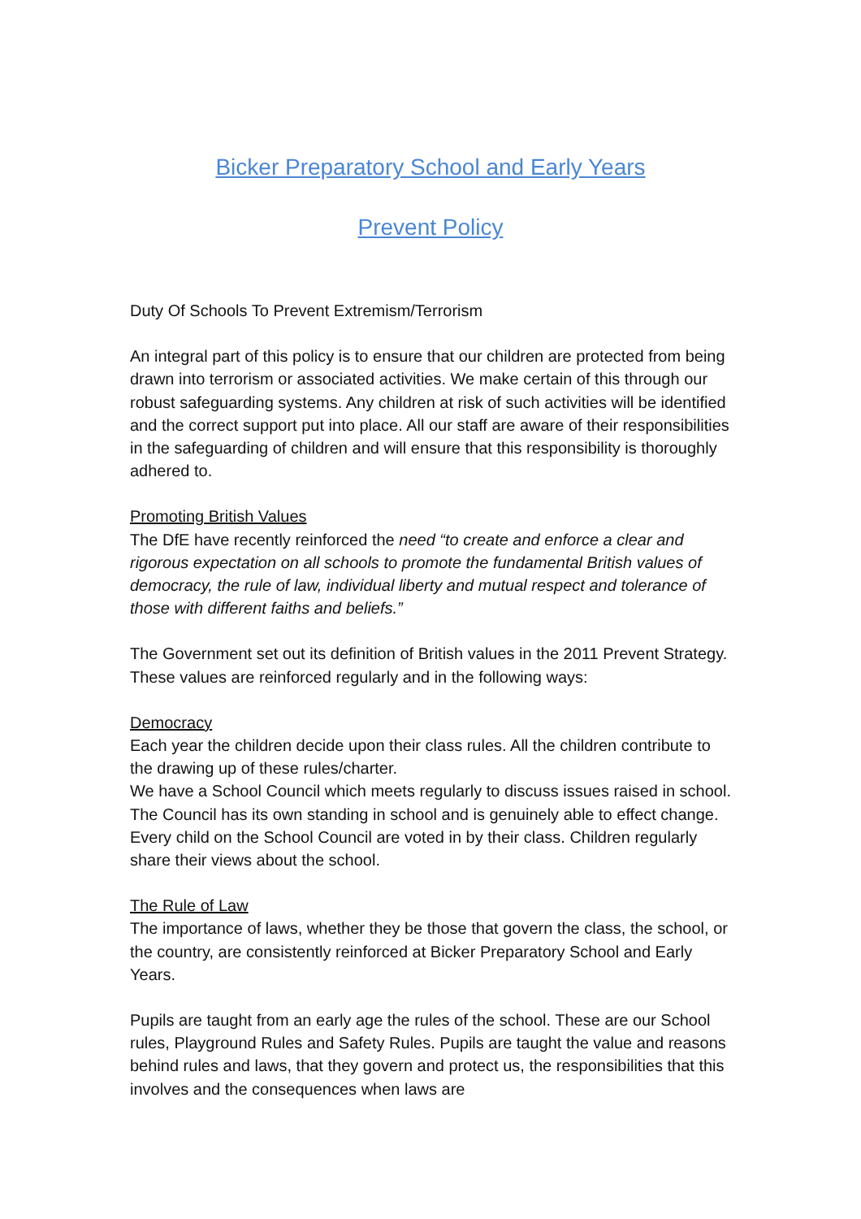Bicker Preparatory School and Early Years
Prevent Policy
Duty Of Schools To Prevent Extremism/Terrorism
An integral part of this policy is to ensure that our children are protected from being drawn into terrorism or associated activities. We make certain of this through our robust safeguarding systems. Any children at risk of such activities will be identified and the correct support put into place. All our staff are aware of their responsibilities in the safeguarding of children and will ensure that this responsibility is thoroughly adhered to.
Promoting British Values
The DfE have recently reinforced the need “to create and enforce a clear and rigorous expectation on all schools to promote the fundamental British values of democracy, the rule of law, individual liberty and mutual respect and tolerance of those with different faiths and beliefs.”
The Government set out its definition of British values in the 2011 Prevent Strategy. These values are reinforced regularly and in the following ways:
Democracy
Each year the children decide upon their class rules. All the children contribute to the drawing up of these rules/charter.
We have a School Council which meets regularly to discuss issues raised in school. The Council has its own standing in school and is genuinely able to effect change. Every child on the School Council are voted in by their class. Children regularly share their views about the school.
The Rule of Law
The importance of laws, whether they be those that govern the class, the school, or the country, are consistently reinforced at Bicker Preparatory School and Early Years.
Pupils are taught from an early age the rules of the school. These are our School rules, Playground Rules and Safety Rules. Pupils are taught the value and reasons behind rules and laws, that they govern and protect us, the responsibilities that this involves and the consequences when laws are